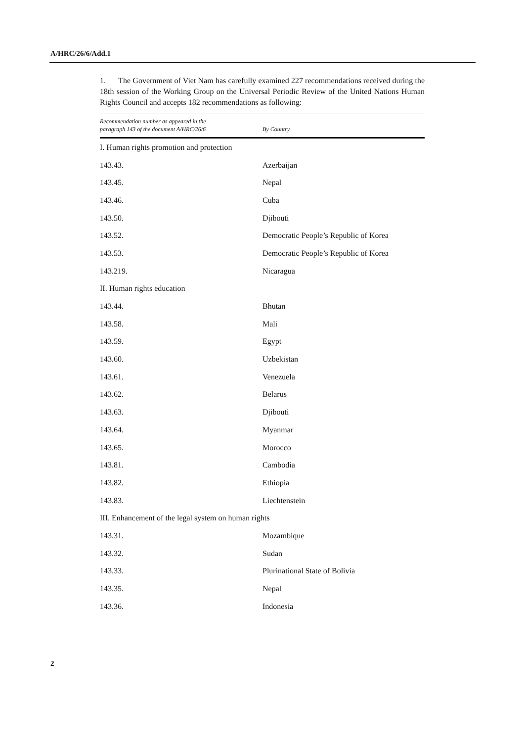A/HRC/26/6/Add.1
1. The Government of Viet Nam has carefully examined 227 recommendations received during the 18th session of the Working Group on the Universal Periodic Review of the United Nations Human Rights Council and accepts 182 recommendations as following:
| Recommendation number as appeared in the paragraph 143 of the document A/HRC/26/6 | By Country |
| --- | --- |
| I. Human rights promotion and protection | |
| 143.43. | Azerbaijan |
| 143.45. | Nepal |
| 143.46. | Cuba |
| 143.50. | Djibouti |
| 143.52. | Democratic People’s Republic of Korea |
| 143.53. | Democratic People’s Republic of Korea |
| 143.219. | Nicaragua |
| II. Human rights education | |
| 143.44. | Bhutan |
| 143.58. | Mali |
| 143.59. | Egypt |
| 143.60. | Uzbekistan |
| 143.61. | Venezuela |
| 143.62. | Belarus |
| 143.63. | Djibouti |
| 143.64. | Myanmar |
| 143.65. | Morocco |
| 143.81. | Cambodia |
| 143.82. | Ethiopia |
| 143.83. | Liechtenstein |
| III. Enhancement of the legal system on human rights | |
| 143.31. | Mozambique |
| 143.32. | Sudan |
| 143.33. | Plurinational State of Bolivia |
| 143.35. | Nepal |
| 143.36. | Indonesia |
2